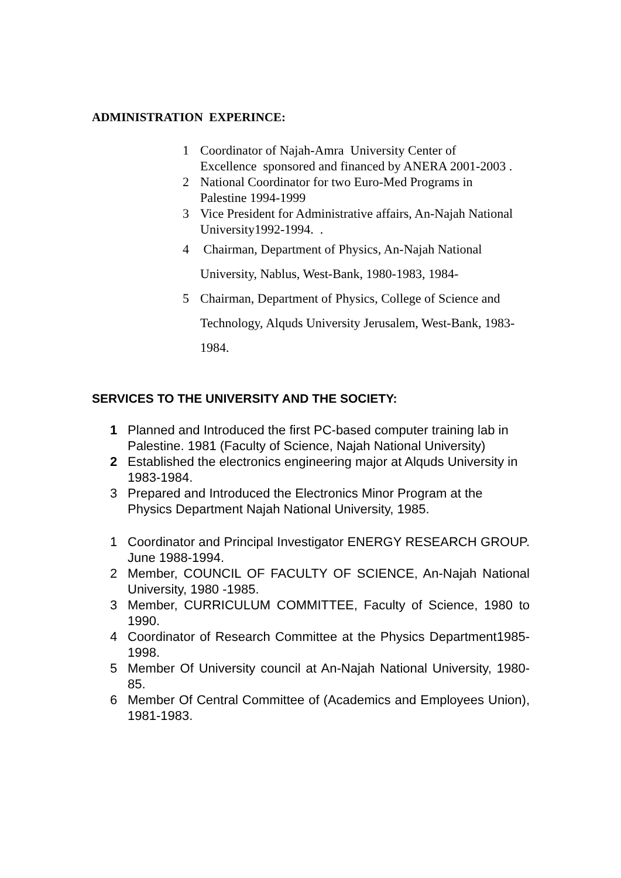ADMINISTRATION EXPERINCE:
1 Coordinator of Najah-Amra University Center of Excellence sponsored and financed by ANERA 2001-2003 .
2 National Coordinator for two Euro-Med Programs in Palestine 1994-1999
3 Vice President for Administrative affairs, An-Najah National University1992-1994. .
4 Chairman, Department of Physics, An-Najah National University, Nablus, West-Bank, 1980-1983, 1984-
5 Chairman, Department of Physics, College of Science and Technology, Alquds University Jerusalem, West-Bank, 1983-1984.
SERVICES TO THE UNIVERSITY AND THE SOCIETY:
1 Planned and Introduced the first PC-based computer training lab in Palestine. 1981 (Faculty of Science, Najah National University)
2 Established the electronics engineering major at Alquds University in 1983-1984.
3 Prepared and Introduced the Electronics Minor Program at the Physics Department Najah National University, 1985.
1 Coordinator and Principal Investigator ENERGY RESEARCH GROUP. June 1988-1994.
2 Member, COUNCIL OF FACULTY OF SCIENCE, An-Najah National University, 1980 -1985.
3 Member, CURRICULUM COMMITTEE, Faculty of Science, 1980 to 1990.
4 Coordinator of Research Committee at the Physics Department1985-1998.
5 Member Of University council at An-Najah National University, 1980-85.
6 Member Of Central Committee of (Academics and Employees Union), 1981-1983.